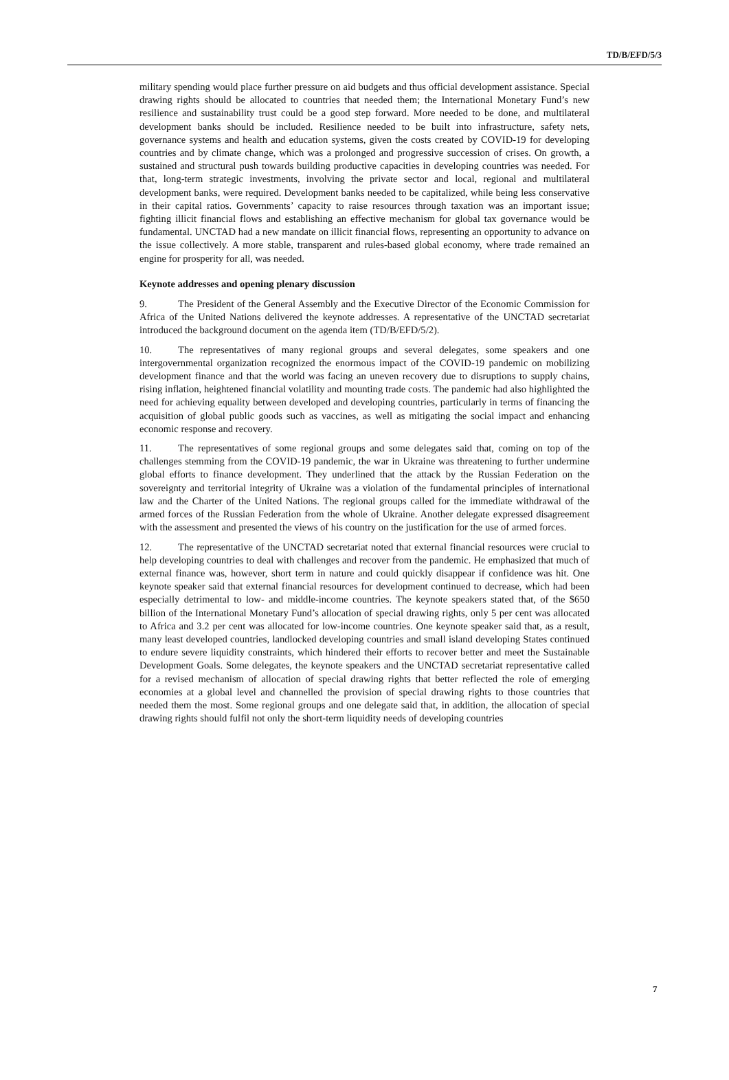TD/B/EFD/5/3
military spending would place further pressure on aid budgets and thus official development assistance. Special drawing rights should be allocated to countries that needed them; the International Monetary Fund’s new resilience and sustainability trust could be a good step forward. More needed to be done, and multilateral development banks should be included. Resilience needed to be built into infrastructure, safety nets, governance systems and health and education systems, given the costs created by COVID-19 for developing countries and by climate change, which was a prolonged and progressive succession of crises. On growth, a sustained and structural push towards building productive capacities in developing countries was needed. For that, long-term strategic investments, involving the private sector and local, regional and multilateral development banks, were required. Development banks needed to be capitalized, while being less conservative in their capital ratios. Governments’ capacity to raise resources through taxation was an important issue; fighting illicit financial flows and establishing an effective mechanism for global tax governance would be fundamental. UNCTAD had a new mandate on illicit financial flows, representing an opportunity to advance on the issue collectively. A more stable, transparent and rules-based global economy, where trade remained an engine for prosperity for all, was needed.
Keynote addresses and opening plenary discussion
9. The President of the General Assembly and the Executive Director of the Economic Commission for Africa of the United Nations delivered the keynote addresses. A representative of the UNCTAD secretariat introduced the background document on the agenda item (TD/B/EFD/5/2).
10. The representatives of many regional groups and several delegates, some speakers and one intergovernmental organization recognized the enormous impact of the COVID-19 pandemic on mobilizing development finance and that the world was facing an uneven recovery due to disruptions to supply chains, rising inflation, heightened financial volatility and mounting trade costs. The pandemic had also highlighted the need for achieving equality between developed and developing countries, particularly in terms of financing the acquisition of global public goods such as vaccines, as well as mitigating the social impact and enhancing economic response and recovery.
11. The representatives of some regional groups and some delegates said that, coming on top of the challenges stemming from the COVID-19 pandemic, the war in Ukraine was threatening to further undermine global efforts to finance development. They underlined that the attack by the Russian Federation on the sovereignty and territorial integrity of Ukraine was a violation of the fundamental principles of international law and the Charter of the United Nations. The regional groups called for the immediate withdrawal of the armed forces of the Russian Federation from the whole of Ukraine. Another delegate expressed disagreement with the assessment and presented the views of his country on the justification for the use of armed forces.
12. The representative of the UNCTAD secretariat noted that external financial resources were crucial to help developing countries to deal with challenges and recover from the pandemic. He emphasized that much of external finance was, however, short term in nature and could quickly disappear if confidence was hit. One keynote speaker said that external financial resources for development continued to decrease, which had been especially detrimental to low- and middle-income countries. The keynote speakers stated that, of the $650 billion of the International Monetary Fund’s allocation of special drawing rights, only 5 per cent was allocated to Africa and 3.2 per cent was allocated for low-income countries. One keynote speaker said that, as a result, many least developed countries, landlocked developing countries and small island developing States continued to endure severe liquidity constraints, which hindered their efforts to recover better and meet the Sustainable Development Goals. Some delegates, the keynote speakers and the UNCTAD secretariat representative called for a revised mechanism of allocation of special drawing rights that better reflected the role of emerging economies at a global level and channelled the provision of special drawing rights to those countries that needed them the most. Some regional groups and one delegate said that, in addition, the allocation of special drawing rights should fulfil not only the short-term liquidity needs of developing countries
7